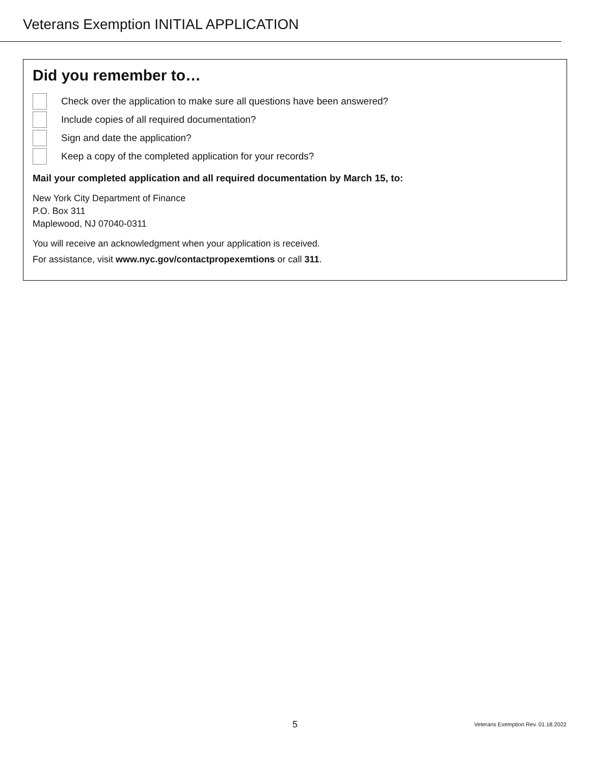Veterans Exemption INITIAL APPLICATION
Did you remember to…
Check over the application to make sure all questions have been answered?
Include copies of all required documentation?
Sign and date the application?
Keep a copy of the completed application for your records?
Mail your completed application and all required documentation by March 15, to:
New York City Department of Finance
P.O. Box 311
Maplewood, NJ 07040-0311
You will receive an acknowledgment when your application is received.
For assistance, visit www.nyc.gov/contactpropexemtions or call 311.
5
Veterans Exemption Rev. 01.18.2022